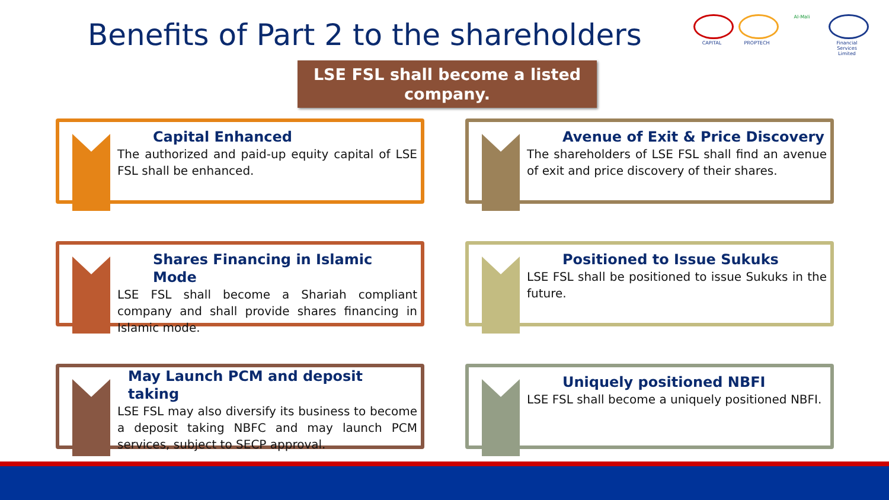Benefits of Part 2 to the shareholders
CAPITAL PROPTECH Al-Mali Financial Services Limited
LSE FSL shall become a listed company.
Capital Enhanced
The authorized and paid-up equity capital of LSE FSL shall be enhanced.
Avenue of Exit & Price Discovery
The shareholders of LSE FSL shall find an avenue of exit and price discovery of their shares.
Shares Financing in Islamic Mode
LSE FSL shall become a Shariah compliant company and shall provide shares financing in Islamic mode.
Positioned to Issue Sukuks
LSE FSL shall be positioned to issue Sukuks in the future.
May Launch PCM and deposit taking
LSE FSL may also diversify its business to become a deposit taking NBFC and may launch PCM services, subject to SECP approval.
Uniquely positioned NBFI
LSE FSL shall become a uniquely positioned NBFI.